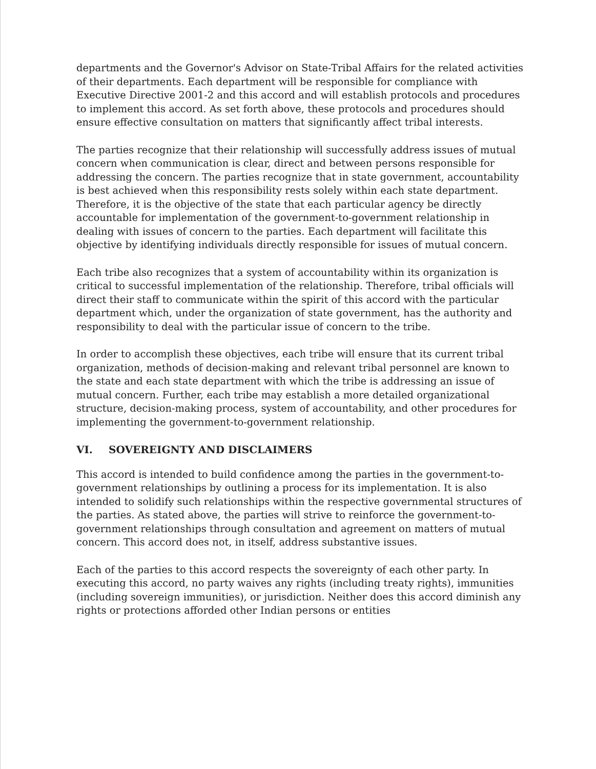departments and the Governor's Advisor on State-Tribal Affairs for the related activities of their departments. Each department will be responsible for compliance with Executive Directive 2001-2 and this accord and will establish protocols and procedures to implement this accord. As set forth above, these protocols and procedures should ensure effective consultation on matters that significantly affect tribal interests.
The parties recognize that their relationship will successfully address issues of mutual concern when communication is clear, direct and between persons responsible for addressing the concern. The parties recognize that in state government, accountability is best achieved when this responsibility rests solely within each state department. Therefore, it is the objective of the state that each particular agency be directly accountable for implementation of the government-to-government relationship in dealing with issues of concern to the parties. Each department will facilitate this objective by identifying individuals directly responsible for issues of mutual concern.
Each tribe also recognizes that a system of accountability within its organization is critical to successful implementation of the relationship. Therefore, tribal officials will direct their staff to communicate within the spirit of this accord with the particular department which, under the organization of state government, has the authority and responsibility to deal with the particular issue of concern to the tribe.
In order to accomplish these objectives, each tribe will ensure that its current tribal organization, methods of decision-making and relevant tribal personnel are known to the state and each state department with which the tribe is addressing an issue of mutual concern. Further, each tribe may establish a more detailed organizational structure, decision-making process, system of accountability, and other procedures for implementing the government-to-government relationship.
VI. SOVEREIGNTY AND DISCLAIMERS
This accord is intended to build confidence among the parties in the government-to-government relationships by outlining a process for its implementation. It is also intended to solidify such relationships within the respective governmental structures of the parties. As stated above, the parties will strive to reinforce the government-to-government relationships through consultation and agreement on matters of mutual concern. This accord does not, in itself, address substantive issues.
Each of the parties to this accord respects the sovereignty of each other party. In executing this accord, no party waives any rights (including treaty rights), immunities (including sovereign immunities), or jurisdiction. Neither does this accord diminish any rights or protections afforded other Indian persons or entities